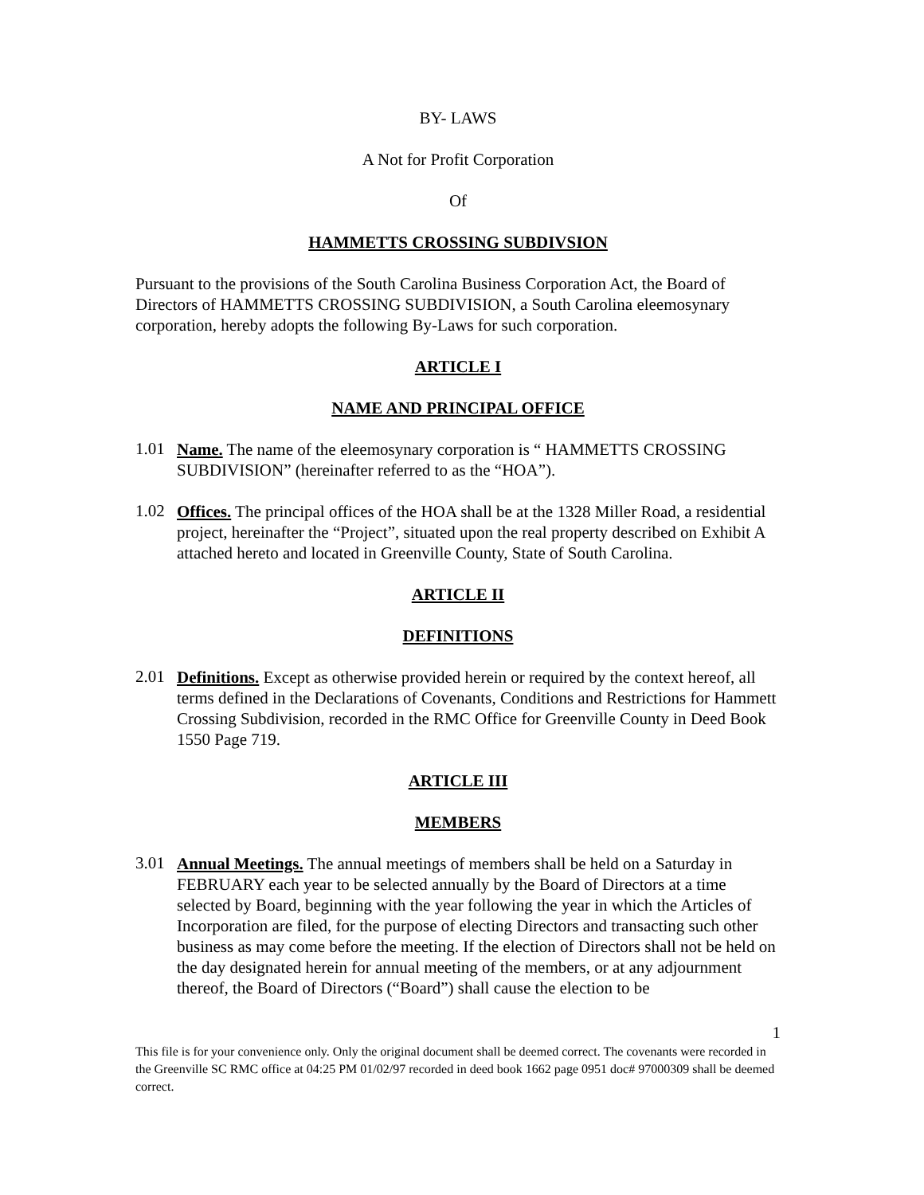BY- LAWS
A Not for Profit Corporation
Of
HAMMETTS CROSSING SUBDIVSION
Pursuant to the provisions of the South Carolina Business Corporation Act, the Board of Directors of HAMMETTS CROSSING SUBDIVISION, a South Carolina eleemosynary corporation, hereby adopts the following By-Laws for such corporation.
ARTICLE I
NAME AND PRINCIPAL OFFICE
1.01
Name. The name of the eleemosynary corporation is “ HAMMETTS CROSSING SUBDIVISION” (hereinafter referred to as the “HOA”).
1.02
Offices. The principal offices of the HOA shall be at the 1328 Miller Road, a residential project, hereinafter the “Project”, situated upon the real property described on Exhibit A attached hereto and located in Greenville County, State of South Carolina.
ARTICLE II
DEFINITIONS
2.01
Definitions. Except as otherwise provided herein or required by the context hereof, all terms defined in the Declarations of Covenants, Conditions and Restrictions for Hammett Crossing Subdivision, recorded in the RMC Office for Greenville County in Deed Book 1550 Page 719.
ARTICLE III
MEMBERS
3.01
Annual Meetings. The annual meetings of members shall be held on a Saturday in FEBRUARY each year to be selected annually by the Board of Directors at a time selected by Board, beginning with the year following the year in which the Articles of Incorporation are filed, for the purpose of electing Directors and transacting such other business as may come before the meeting. If the election of Directors shall not be held on the day designated herein for annual meeting of the members, or at any adjournment thereof, the Board of Directors (“Board”) shall cause the election to be
1
This file is for your convenience only. Only the original document shall be deemed correct. The covenants were recorded in the Greenville SC RMC office at 04:25 PM 01/02/97 recorded in deed book 1662 page 0951 doc# 97000309 shall be deemed correct.